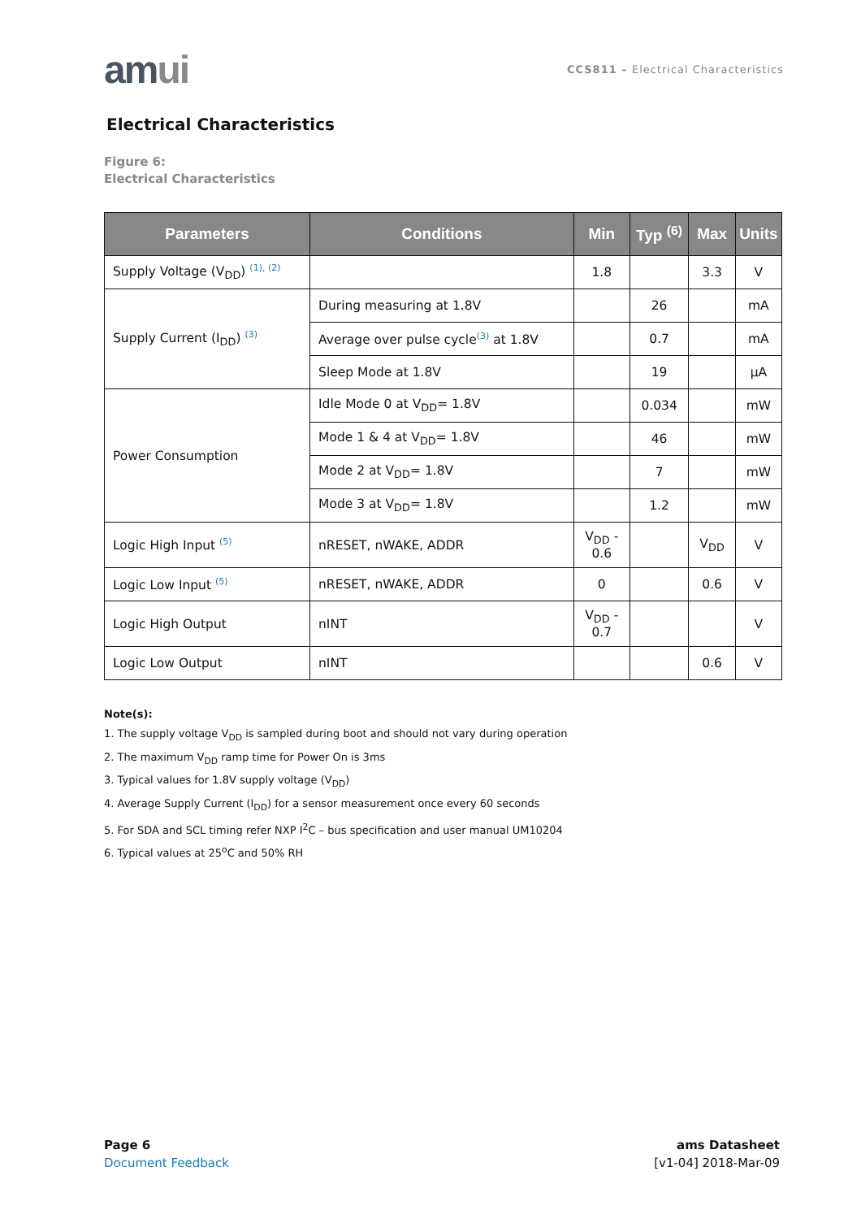amui
CCS811 – Electrical Characteristics
Electrical Characteristics
Figure 6:
Electrical Characteristics
| Parameters | Conditions | Min | Typ <sup>(6)</sup> | Max | Units |
| --- | --- | --- | --- | --- | --- |
| Supply Voltage (V<sub>DD</sub>) <sup>(1), (2)</sup> | | 1.8 | | 3.3 | V |
| Supply Current (I<sub>DD</sub>) <sup>(3)</sup> | During measuring at 1.8V | | 26 | | mA |
| | Average over pulse cycle<sup>(3)</sup> at 1.8V | | 0.7 | | mA |
| | Sleep Mode at 1.8V | | 19 | | µA |
| Power Consumption | Idle Mode 0 at V<sub>DD</sub>= 1.8V | | 0.034 | | mW |
| | Mode 1 & 4 at V<sub>DD</sub>= 1.8V | | 46 | | mW |
| | Mode 2 at V<sub>DD</sub>= 1.8V | | 7 | | mW |
| | Mode 3 at V<sub>DD</sub>= 1.8V | | 1.2 | | mW |
| Logic High Input <sup>(5)</sup> | nRESET, nWAKE, ADDR | V<sub>DD</sub> - 0.6 | | V<sub>DD</sub> | V |
| Logic Low Input <sup>(5)</sup> | nRESET, nWAKE, ADDR | 0 | | 0.6 | V |
| Logic High Output | nINT | V<sub>DD</sub> - 0.7 | | | V |
| Logic Low Output | nINT | | | 0.6 | V |
Note(s):
1. The supply voltage V<sub>DD</sub> is sampled during boot and should not vary during operation
2. The maximum V<sub>DD</sub> ramp time for Power On is 3ms
3. Typical values for 1.8V supply voltage (V<sub>DD</sub>)
4. Average Supply Current (I<sub>DD</sub>) for a sensor measurement once every 60 seconds
5. For SDA and SCL timing refer NXP I<sup>2</sup>C – bus specification and user manual UM10204
6. Typical values at 25<sup>o</sup>C and 50% RH
Page 6
Document Feedback
ams Datasheet
[v1-04] 2018-Mar-09